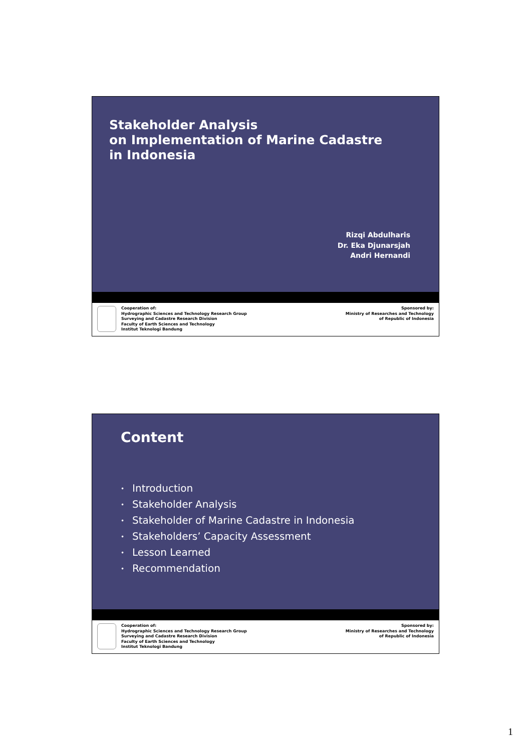Stakeholder Analysis
on Implementation of Marine Cadastre
in Indonesia
Rizqi Abdulharis
Dr. Eka Djunarsjah
Andri Hernandi
Cooperation of:
Hydrographic Sciences and Technology Research Group
Surveying and Cadastre Research Division
Faculty of Earth Sciences and Technology
Institut Teknologi Bandung
Sponsored by:
Ministry of Researches and Technology
of Republic of Indonesia
Content
• Introduction
• Stakeholder Analysis
• Stakeholder of Marine Cadastre in Indonesia
• Stakeholders’ Capacity Assessment
• Lesson Learned
• Recommendation
Cooperation of:
Hydrographic Sciences and Technology Research Group
Surveying and Cadastre Research Division
Faculty of Earth Sciences and Technology
Institut Teknologi Bandung
Sponsored by:
Ministry of Researches and Technology
of Republic of Indonesia
1